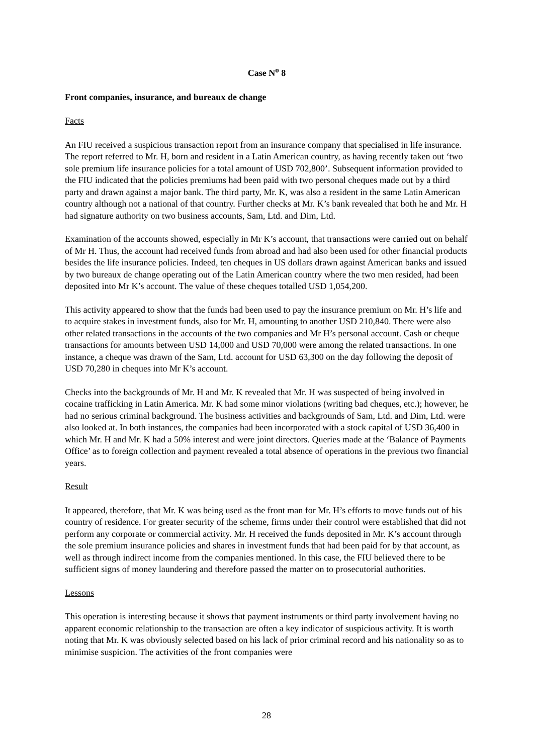Case N<sup>o</sup> 8
Front companies, insurance, and bureaux de change
Facts
An FIU received a suspicious transaction report from an insurance company that specialised in life insurance. The report referred to Mr. H, born and resident in a Latin American country, as having recently taken out ‘two sole premium life insurance policies for a total amount of USD 702,800’. Subsequent information provided to the FIU indicated that the policies premiums had been paid with two personal cheques made out by a third party and drawn against a major bank. The third party, Mr. K, was also a resident in the same Latin American country although not a national of that country. Further checks at Mr. K’s bank revealed that both he and Mr. H had signature authority on two business accounts, Sam, Ltd. and Dim, Ltd.
Examination of the accounts showed, especially in Mr K’s account, that transactions were carried out on behalf of Mr H. Thus, the account had received funds from abroad and had also been used for other financial products besides the life insurance policies. Indeed, ten cheques in US dollars drawn against American banks and issued by two bureaux de change operating out of the Latin American country where the two men resided, had been deposited into Mr K’s account. The value of these cheques totalled USD 1,054,200.
This activity appeared to show that the funds had been used to pay the insurance premium on Mr. H’s life and to acquire stakes in investment funds, also for Mr. H, amounting to another USD 210,840. There were also other related transactions in the accounts of the two companies and Mr H’s personal account. Cash or cheque transactions for amounts between USD 14,000 and USD 70,000 were among the related transactions. In one instance, a cheque was drawn of the Sam, Ltd. account for USD 63,300 on the day following the deposit of USD 70,280 in cheques into Mr K’s account.
Checks into the backgrounds of Mr. H and Mr. K revealed that Mr. H was suspected of being involved in cocaine trafficking in Latin America. Mr. K had some minor violations (writing bad cheques, etc.); however, he had no serious criminal background. The business activities and backgrounds of Sam, Ltd. and Dim, Ltd. were also looked at. In both instances, the companies had been incorporated with a stock capital of USD 36,400 in which Mr. H and Mr. K had a 50% interest and were joint directors. Queries made at the ‘Balance of Payments Office’ as to foreign collection and payment revealed a total absence of operations in the previous two financial years.
Result
It appeared, therefore, that Mr. K was being used as the front man for Mr. H’s efforts to move funds out of his country of residence. For greater security of the scheme, firms under their control were established that did not perform any corporate or commercial activity. Mr. H received the funds deposited in Mr. K’s account through the sole premium insurance policies and shares in investment funds that had been paid for by that account, as well as through indirect income from the companies mentioned. In this case, the FIU believed there to be sufficient signs of money laundering and therefore passed the matter on to prosecutorial authorities.
Lessons
This operation is interesting because it shows that payment instruments or third party involvement having no apparent economic relationship to the transaction are often a key indicator of suspicious activity. It is worth noting that Mr. K was obviously selected based on his lack of prior criminal record and his nationality so as to minimise suspicion. The activities of the front companies were
28